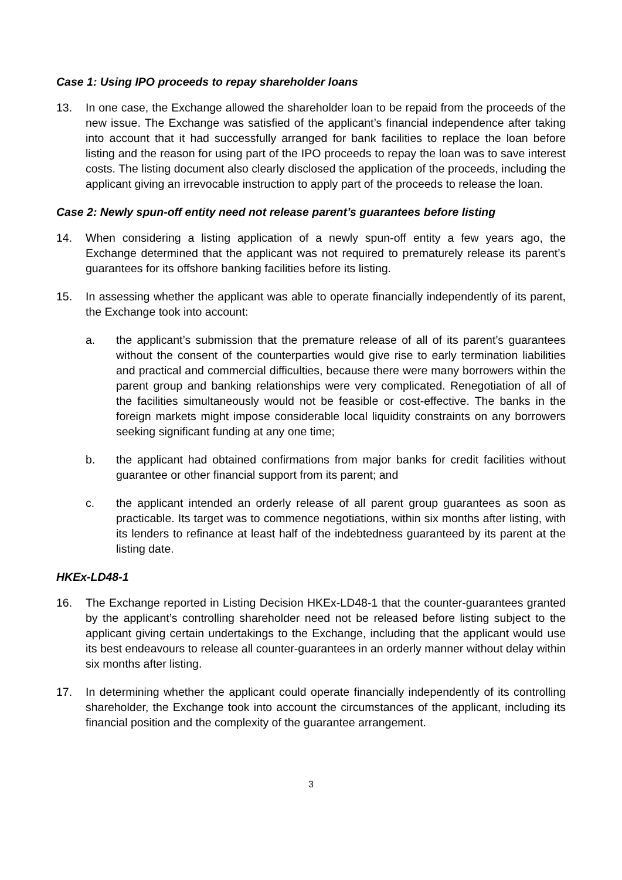Case 1: Using IPO proceeds to repay shareholder loans
13. In one case, the Exchange allowed the shareholder loan to be repaid from the proceeds of the new issue. The Exchange was satisfied of the applicant’s financial independence after taking into account that it had successfully arranged for bank facilities to replace the loan before listing and the reason for using part of the IPO proceeds to repay the loan was to save interest costs. The listing document also clearly disclosed the application of the proceeds, including the applicant giving an irrevocable instruction to apply part of the proceeds to release the loan.
Case 2: Newly spun-off entity need not release parent’s guarantees before listing
14. When considering a listing application of a newly spun-off entity a few years ago, the Exchange determined that the applicant was not required to prematurely release its parent’s guarantees for its offshore banking facilities before its listing.
15. In assessing whether the applicant was able to operate financially independently of its parent, the Exchange took into account:
a. the applicant’s submission that the premature release of all of its parent’s guarantees without the consent of the counterparties would give rise to early termination liabilities and practical and commercial difficulties, because there were many borrowers within the parent group and banking relationships were very complicated. Renegotiation of all of the facilities simultaneously would not be feasible or cost-effective. The banks in the foreign markets might impose considerable local liquidity constraints on any borrowers seeking significant funding at any one time;
b. the applicant had obtained confirmations from major banks for credit facilities without guarantee or other financial support from its parent; and
c. the applicant intended an orderly release of all parent group guarantees as soon as practicable. Its target was to commence negotiations, within six months after listing, with its lenders to refinance at least half of the indebtedness guaranteed by its parent at the listing date.
HKEx-LD48-1
16. The Exchange reported in Listing Decision HKEx-LD48-1 that the counter-guarantees granted by the applicant’s controlling shareholder need not be released before listing subject to the applicant giving certain undertakings to the Exchange, including that the applicant would use its best endeavours to release all counter-guarantees in an orderly manner without delay within six months after listing.
17. In determining whether the applicant could operate financially independently of its controlling shareholder, the Exchange took into account the circumstances of the applicant, including its financial position and the complexity of the guarantee arrangement.
3